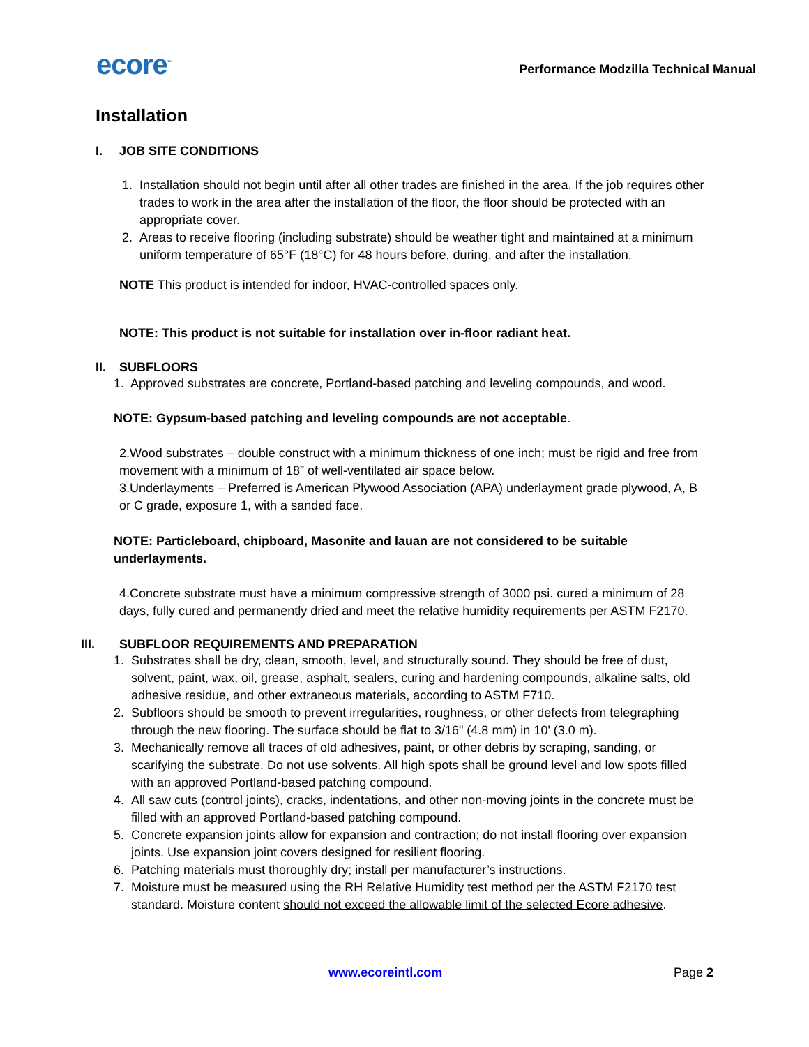ecore<sup>™</sup>
Performance Modzilla Technical Manual
Installation
I. JOB SITE CONDITIONS
1. Installation should not begin until after all other trades are finished in the area. If the job requires other trades to work in the area after the installation of the floor, the floor should be protected with an appropriate cover.
2. Areas to receive flooring (including substrate) should be weather tight and maintained at a minimum uniform temperature of 65°F (18°C) for 48 hours before, during, and after the installation.
NOTE This product is intended for indoor, HVAC-controlled spaces only.
NOTE: This product is not suitable for installation over in-floor radiant heat.
II. SUBFLOORS
1. Approved substrates are concrete, Portland-based patching and leveling compounds, and wood.
NOTE: Gypsum-based patching and leveling compounds are not acceptable.
2.Wood substrates – double construct with a minimum thickness of one inch; must be rigid and free from movement with a minimum of 18” of well-ventilated air space below.
3.Underlayments – Preferred is American Plywood Association (APA) underlayment grade plywood, A, B or C grade, exposure 1, with a sanded face.
NOTE: Particleboard, chipboard, Masonite and lauan are not considered to be suitable underlayments.
4.Concrete substrate must have a minimum compressive strength of 3000 psi. cured a minimum of 28 days, fully cured and permanently dried and meet the relative humidity requirements per ASTM F2170.
III. SUBFLOOR REQUIREMENTS AND PREPARATION
1. Substrates shall be dry, clean, smooth, level, and structurally sound. They should be free of dust, solvent, paint, wax, oil, grease, asphalt, sealers, curing and hardening compounds, alkaline salts, old adhesive residue, and other extraneous materials, according to ASTM F710.
2. Subfloors should be smooth to prevent irregularities, roughness, or other defects from telegraphing through the new flooring. The surface should be flat to 3/16" (4.8 mm) in 10' (3.0 m).
3. Mechanically remove all traces of old adhesives, paint, or other debris by scraping, sanding, or scarifying the substrate. Do not use solvents. All high spots shall be ground level and low spots filled with an approved Portland-based patching compound.
4. All saw cuts (control joints), cracks, indentations, and other non-moving joints in the concrete must be filled with an approved Portland-based patching compound.
5. Concrete expansion joints allow for expansion and contraction; do not install flooring over expansion joints. Use expansion joint covers designed for resilient flooring.
6. Patching materials must thoroughly dry; install per manufacturer’s instructions.
7. Moisture must be measured using the RH Relative Humidity test method per the ASTM F2170 test standard. Moisture content should not exceed the allowable limit of the selected Ecore adhesive.
www.ecoreintl.com Page 2